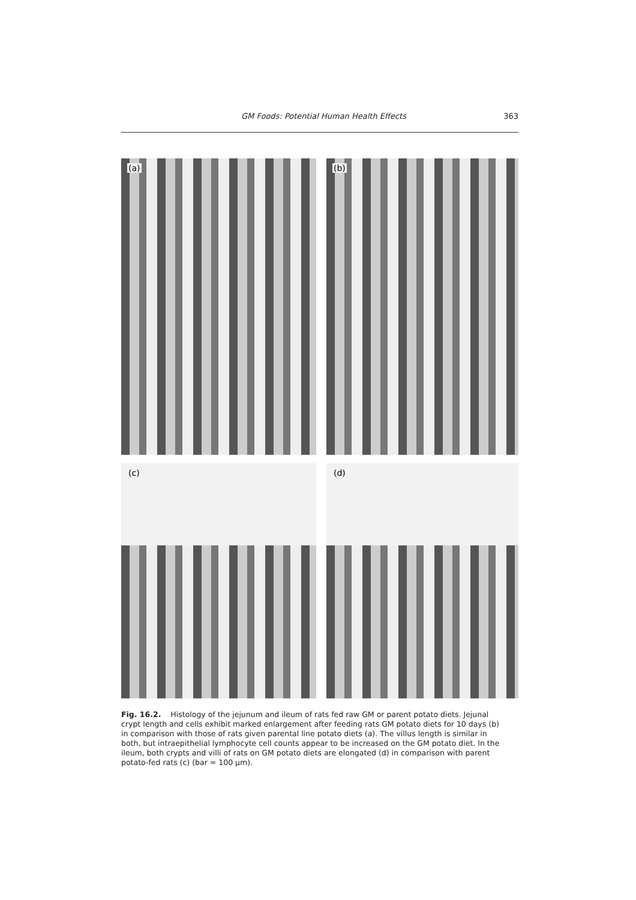GM Foods: Potential Human Health Effects 363
(a)
(b)
(c)
(d)
Fig. 16.2. Histology of the jejunum and ileum of rats fed raw GM or parent potato diets. Jejunal crypt length and cells exhibit marked enlargement after feeding rats GM potato diets for 10 days (b) in comparison with those of rats given parental line potato diets (a). The villus length is similar in both, but intraepithelial lymphocyte cell counts appear to be increased on the GM potato diet. In the ileum, both crypts and villi of rats on GM potato diets are elongated (d) in comparison with parent potato-fed rats (c) (bar = 100 μm).